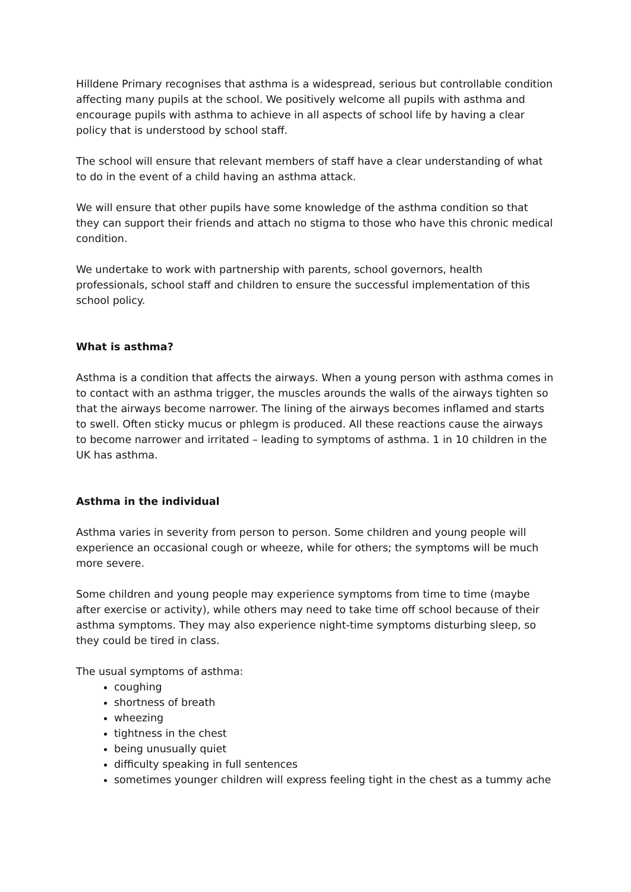Hilldene Primary recognises that asthma is a widespread, serious but controllable condition affecting many pupils at the school. We positively welcome all pupils with asthma and encourage pupils with asthma to achieve in all aspects of school life by having a clear policy that is understood by school staff.
The school will ensure that relevant members of staff have a clear understanding of what to do in the event of a child having an asthma attack.
We will ensure that other pupils have some knowledge of the asthma condition so that they can support their friends and attach no stigma to those who have this chronic medical condition.
We undertake to work with partnership with parents, school governors, health professionals, school staff and children to ensure the successful implementation of this school policy.
What is asthma?
Asthma is a condition that affects the airways. When a young person with asthma comes in to contact with an asthma trigger, the muscles arounds the walls of the airways tighten so that the airways become narrower. The lining of the airways becomes inflamed and starts to swell. Often sticky mucus or phlegm is produced. All these reactions cause the airways to become narrower and irritated – leading to symptoms of asthma. 1 in 10 children in the UK has asthma.
Asthma in the individual
Asthma varies in severity from person to person. Some children and young people will experience an occasional cough or wheeze, while for others; the symptoms will be much more severe.
Some children and young people may experience symptoms from time to time (maybe after exercise or activity), while others may need to take time off school because of their asthma symptoms. They may also experience night-time symptoms disturbing sleep, so they could be tired in class.
The usual symptoms of asthma:
coughing
shortness of breath
wheezing
tightness in the chest
being unusually quiet
difficulty speaking in full sentences
sometimes younger children will express feeling tight in the chest as a tummy ache